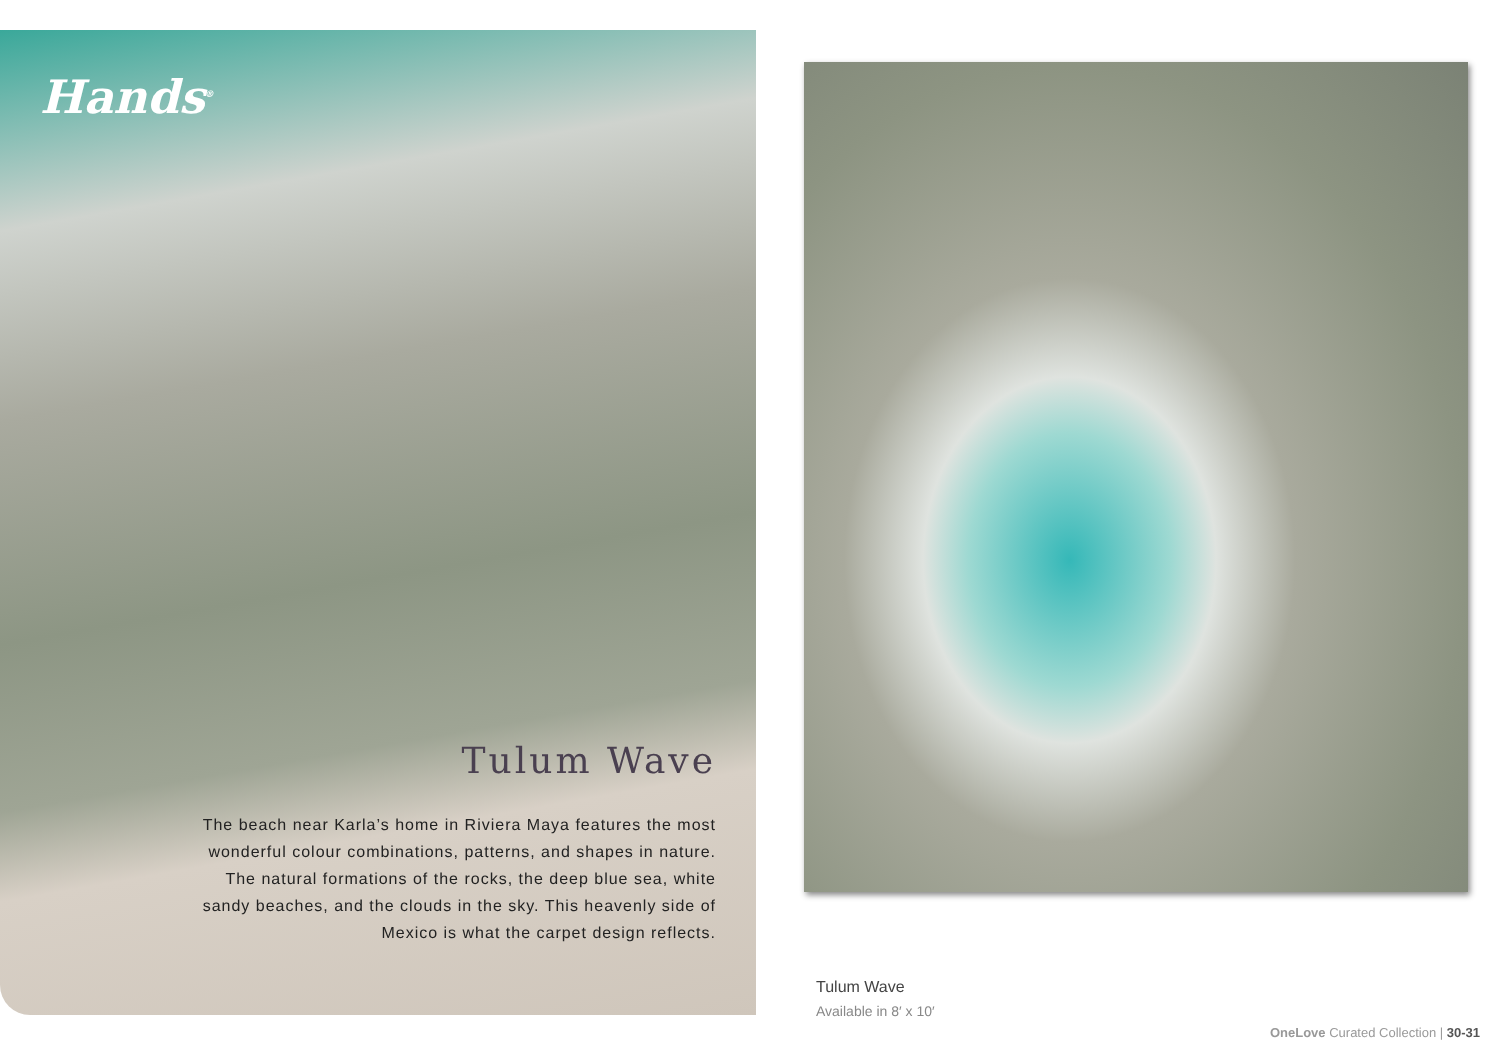Hands<sup>®</sup>
Tulum Wave
The beach near Karla’s home in Riviera Maya features the most wonderful colour combinations, patterns, and shapes in nature. The natural formations of the rocks, the deep blue sea, white sandy beaches, and the clouds in the sky. This heavenly side of Mexico is what the carpet design reflects.
Tulum Wave
Available in 8′ x 10′
OneLove Curated Collection | 30-31